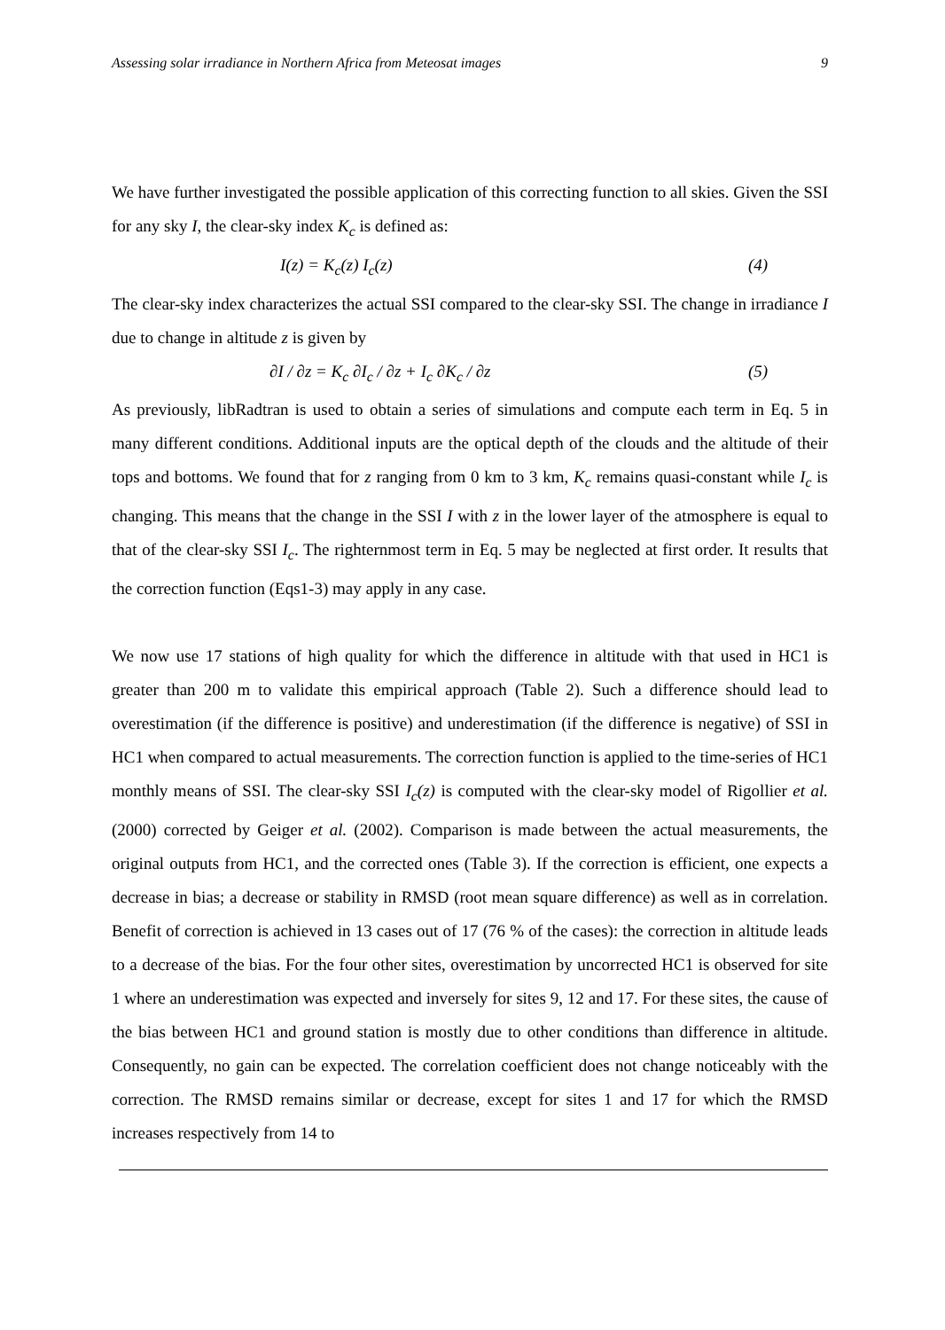Assessing solar irradiance in Northern Africa from Meteosat images 9
We have further investigated the possible application of this correcting function to all skies. Given the SSI for any sky I, the clear-sky index K<sub>c</sub> is defined as:
I(z) = K<sub>c</sub>(z) I<sub>c</sub>(z) (4)
The clear-sky index characterizes the actual SSI compared to the clear-sky SSI. The change in irradiance I due to change in altitude z is given by
∂I / ∂z = K<sub>c</sub> ∂I<sub>c</sub> / ∂z + I<sub>c</sub> ∂K<sub>c</sub> / ∂z (5)
As previously, libRadtran is used to obtain a series of simulations and compute each term in Eq. 5 in many different conditions. Additional inputs are the optical depth of the clouds and the altitude of their tops and bottoms. We found that for z ranging from 0 km to 3 km, K<sub>c</sub> remains quasi-constant while I<sub>c</sub> is changing. This means that the change in the SSI I with z in the lower layer of the atmosphere is equal to that of the clear-sky SSI I<sub>c</sub>. The righternmost term in Eq. 5 may be neglected at first order. It results that the correction function (Eqs1-3) may apply in any case.
We now use 17 stations of high quality for which the difference in altitude with that used in HC1 is greater than 200 m to validate this empirical approach (Table 2). Such a difference should lead to overestimation (if the difference is positive) and underestimation (if the difference is negative) of SSI in HC1 when compared to actual measurements. The correction function is applied to the time-series of HC1 monthly means of SSI. The clear-sky SSI I<sub>c</sub>(z) is computed with the clear-sky model of Rigollier et al. (2000) corrected by Geiger et al. (2002). Comparison is made between the actual measurements, the original outputs from HC1, and the corrected ones (Table 3). If the correction is efficient, one expects a decrease in bias; a decrease or stability in RMSD (root mean square difference) as well as in correlation. Benefit of correction is achieved in 13 cases out of 17 (76 % of the cases): the correction in altitude leads to a decrease of the bias. For the four other sites, overestimation by uncorrected HC1 is observed for site 1 where an underestimation was expected and inversely for sites 9, 12 and 17. For these sites, the cause of the bias between HC1 and ground station is mostly due to other conditions than difference in altitude. Consequently, no gain can be expected. The correlation coefficient does not change noticeably with the correction. The RMSD remains similar or decrease, except for sites 1 and 17 for which the RMSD increases respectively from 14 to